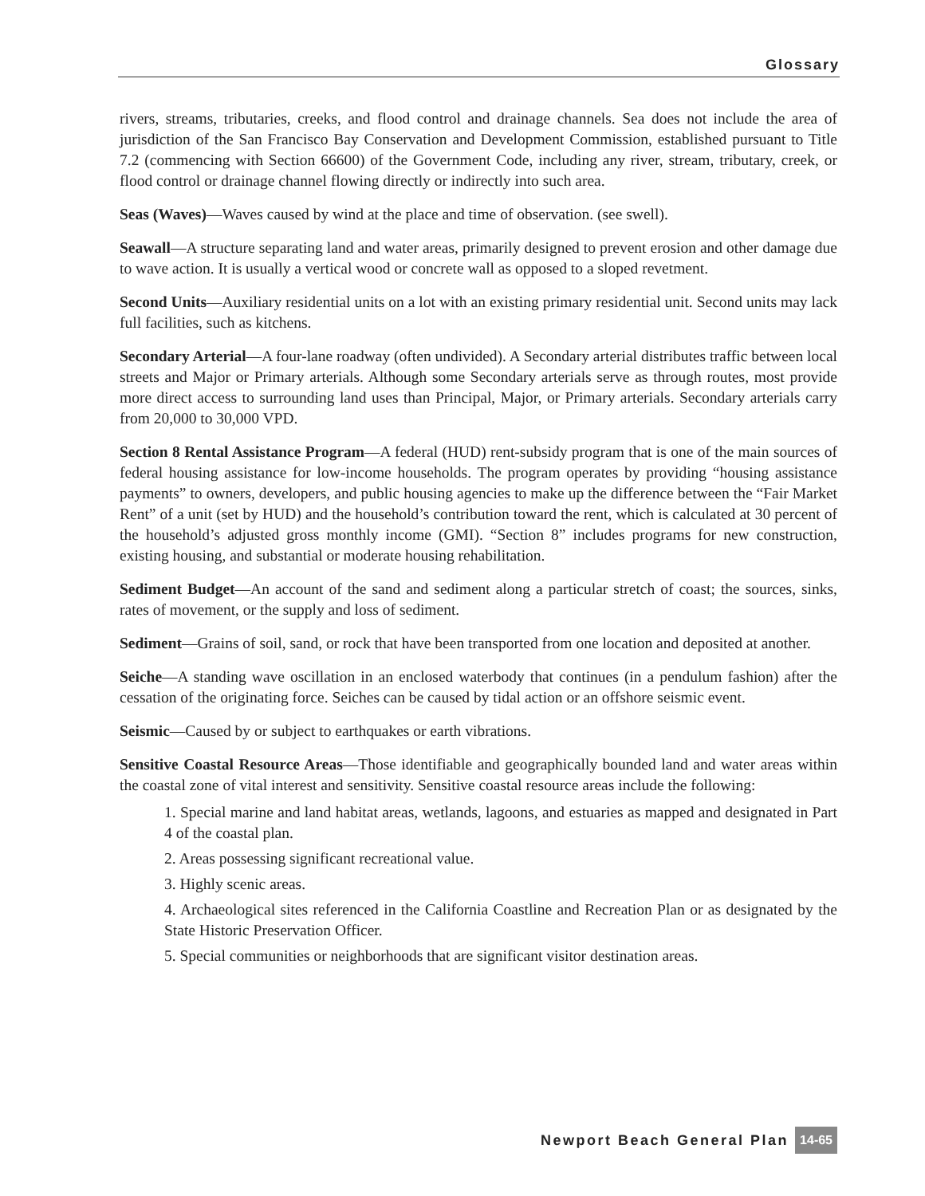Glossary
rivers, streams, tributaries, creeks, and flood control and drainage channels. Sea does not include the area of jurisdiction of the San Francisco Bay Conservation and Development Commission, established pursuant to Title 7.2 (commencing with Section 66600) of the Government Code, including any river, stream, tributary, creek, or flood control or drainage channel flowing directly or indirectly into such area.
Seas (Waves)—Waves caused by wind at the place and time of observation. (see swell).
Seawall—A structure separating land and water areas, primarily designed to prevent erosion and other damage due to wave action. It is usually a vertical wood or concrete wall as opposed to a sloped revetment.
Second Units—Auxiliary residential units on a lot with an existing primary residential unit. Second units may lack full facilities, such as kitchens.
Secondary Arterial—A four-lane roadway (often undivided). A Secondary arterial distributes traffic between local streets and Major or Primary arterials. Although some Secondary arterials serve as through routes, most provide more direct access to surrounding land uses than Principal, Major, or Primary arterials. Secondary arterials carry from 20,000 to 30,000 VPD.
Section 8 Rental Assistance Program—A federal (HUD) rent-subsidy program that is one of the main sources of federal housing assistance for low-income households. The program operates by providing “housing assistance payments” to owners, developers, and public housing agencies to make up the difference between the “Fair Market Rent” of a unit (set by HUD) and the household’s contribution toward the rent, which is calculated at 30 percent of the household’s adjusted gross monthly income (GMI). “Section 8” includes programs for new construction, existing housing, and substantial or moderate housing rehabilitation.
Sediment Budget—An account of the sand and sediment along a particular stretch of coast; the sources, sinks, rates of movement, or the supply and loss of sediment.
Sediment—Grains of soil, sand, or rock that have been transported from one location and deposited at another.
Seiche—A standing wave oscillation in an enclosed waterbody that continues (in a pendulum fashion) after the cessation of the originating force. Seiches can be caused by tidal action or an offshore seismic event.
Seismic—Caused by or subject to earthquakes or earth vibrations.
Sensitive Coastal Resource Areas—Those identifiable and geographically bounded land and water areas within the coastal zone of vital interest and sensitivity. Sensitive coastal resource areas include the following:
1. Special marine and land habitat areas, wetlands, lagoons, and estuaries as mapped and designated in Part 4 of the coastal plan.
2. Areas possessing significant recreational value.
3. Highly scenic areas.
4. Archaeological sites referenced in the California Coastline and Recreation Plan or as designated by the State Historic Preservation Officer.
5. Special communities or neighborhoods that are significant visitor destination areas.
Newport Beach General Plan 14-65